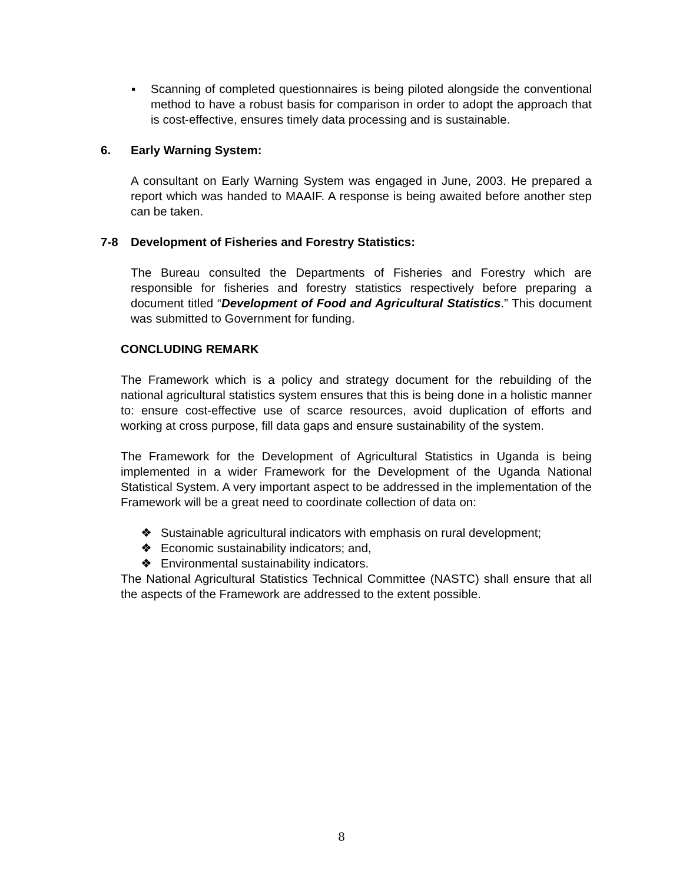▪ Scanning of completed questionnaires is being piloted alongside the conventional method to have a robust basis for comparison in order to adopt the approach that is cost-effective, ensures timely data processing and is sustainable.
6. Early Warning System:
A consultant on Early Warning System was engaged in June, 2003. He prepared a report which was handed to MAAIF. A response is being awaited before another step can be taken.
7-8 Development of Fisheries and Forestry Statistics:
The Bureau consulted the Departments of Fisheries and Forestry which are responsible for fisheries and forestry statistics respectively before preparing a document titled “Development of Food and Agricultural Statistics.” This document was submitted to Government for funding.
CONCLUDING REMARK
The Framework which is a policy and strategy document for the rebuilding of the national agricultural statistics system ensures that this is being done in a holistic manner to: ensure cost-effective use of scarce resources, avoid duplication of efforts and working at cross purpose, fill data gaps and ensure sustainability of the system.
The Framework for the Development of Agricultural Statistics in Uganda is being implemented in a wider Framework for the Development of the Uganda National Statistical System. A very important aspect to be addressed in the implementation of the Framework will be a great need to coordinate collection of data on:
❖ Sustainable agricultural indicators with emphasis on rural development;
❖ Economic sustainability indicators; and,
❖ Environmental sustainability indicators.
The National Agricultural Statistics Technical Committee (NASTC) shall ensure that all the aspects of the Framework are addressed to the extent possible.
8